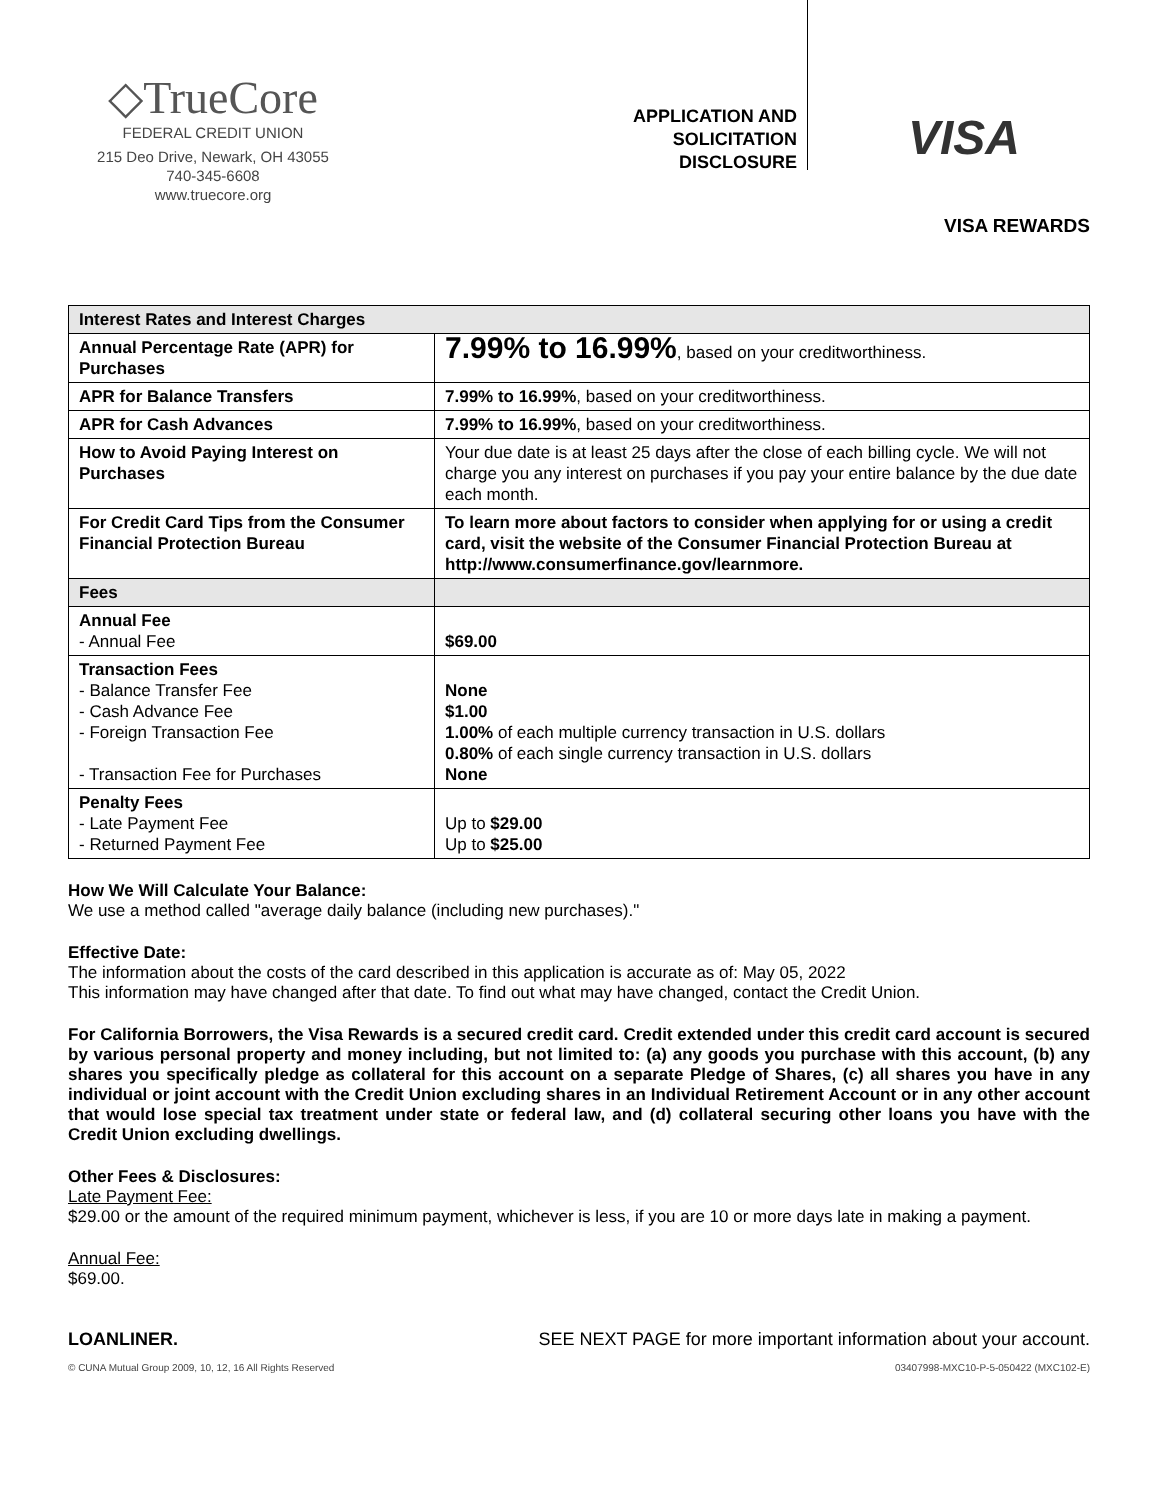◇TrueCore
FEDERAL CREDIT UNION
215 Deo Drive, Newark, OH 43055
740-345-6608
www.truecore.org
APPLICATION AND
SOLICITATION
DISCLOSURE
VISA
VISA REWARDS
| Interest Rates and Interest Charges | |
| --- | --- |
| Annual Percentage Rate (APR) for Purchases | 7.99% to 16.99% , based on your creditworthiness. |
| APR for Balance Transfers | 7.99% to 16.99% , based on your creditworthiness. |
| APR for Cash Advances | 7.99% to 16.99% , based on your creditworthiness. |
| How to Avoid Paying Interest on Purchases | Your due date is at least 25 days after the close of each billing cycle. We will not charge you any interest on purchases if you pay your entire balance by the due date each month. |
| For Credit Card Tips from the Consumer Financial Protection Bureau | To learn more about factors to consider when applying for or using a credit card, visit the website of the Consumer Financial Protection Bureau at http://www.consumerfinance.gov/learnmore. |
| Fees | |
| Annual Fee - Annual Fee | $69.00 |
| Transaction Fees - Balance Transfer Fee - Cash Advance Fee - Foreign Transaction Fee - Transaction Fee for Purchases | None $1.00 1.00% of each multiple currency transaction in U.S. dollars 0.80% of each single currency transaction in U.S. dollars None |
| Penalty Fees - Late Payment Fee - Returned Payment Fee | Up to $29.00 Up to $25.00 |
How We Will Calculate Your Balance:
We use a method called "average daily balance (including new purchases)."
Effective Date:
The information about the costs of the card described in this application is accurate as of: May 05, 2022
This information may have changed after that date. To find out what may have changed, contact the Credit Union.
For California Borrowers, the Visa Rewards is a secured credit card. Credit extended under this credit card account is secured by various personal property and money including, but not limited to: (a) any goods you purchase with this account, (b) any shares you specifically pledge as collateral for this account on a separate Pledge of Shares, (c) all shares you have in any individual or joint account with the Credit Union excluding shares in an Individual Retirement Account or in any other account that would lose special tax treatment under state or federal law, and (d) collateral securing other loans you have with the Credit Union excluding dwellings.
Other Fees & Disclosures:
Late Payment Fee:
$29.00 or the amount of the required minimum payment, whichever is less, if you are 10 or more days late in making a payment.
Annual Fee:
$69.00.
LOANLINER. SEE NEXT PAGE for more important information about your account.
© CUNA Mutual Group 2009, 10, 12, 16 All Rights Reserved 03407998-MXC10-P-5-050422 (MXC102-E)